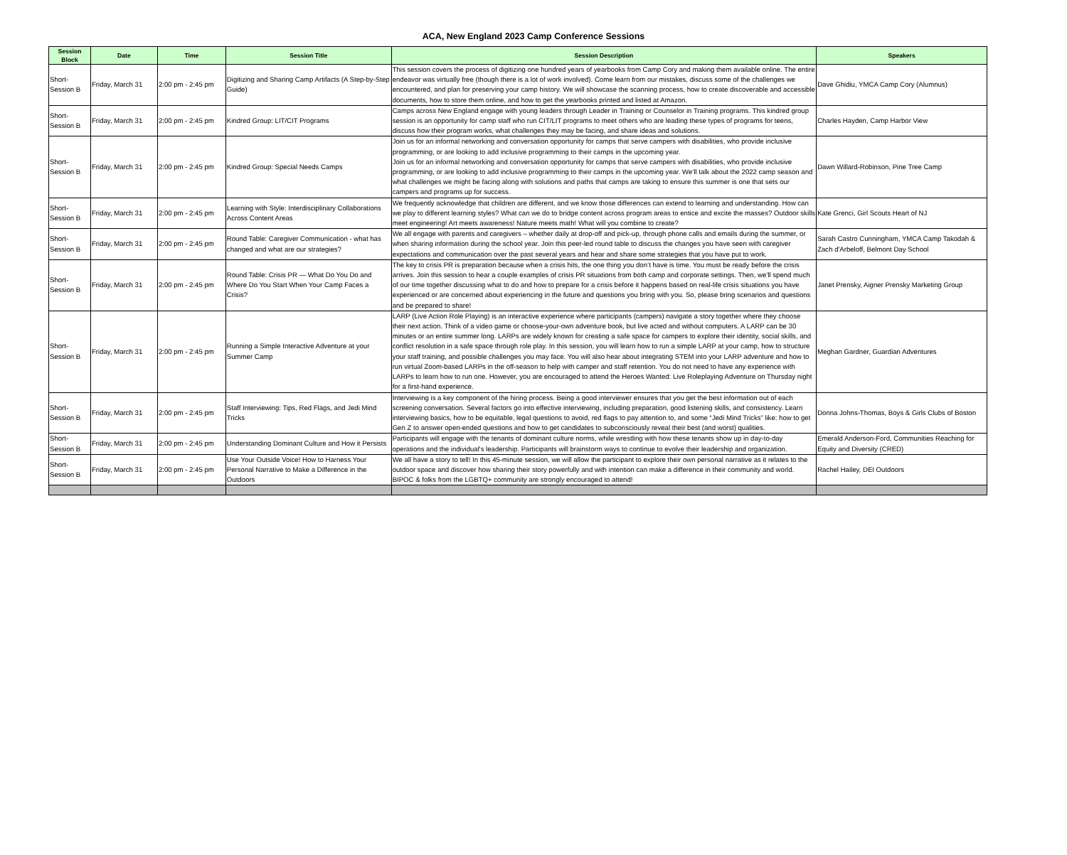ACA, New England 2023 Camp Conference Sessions
| Session Block | Date | Time | Session Title | Session Description | Speakers |
| --- | --- | --- | --- | --- | --- |
| Short-Session B | Friday, March 31 | 2:00 pm - 2:45 pm | Digitizing and Sharing Camp Artifacts (A Step-by-Step Guide) | This session covers the process of digitizing one hundred years of yearbooks from Camp Cory and making them available online. The entire endeavor was virtually free (though there is a lot of work involved). Come learn from our mistakes, discuss some of the challenges we encountered, and plan for preserving your camp history. We will showcase the scanning process, how to create discoverable and accessible documents, how to store them online, and how to get the yearbooks printed and listed at Amazon. | Dave Ghidiu, YMCA Camp Cory (Alumnus) |
| Short-Session B | Friday, March 31 | 2:00 pm - 2:45 pm | Kindred Group: LIT/CIT Programs | Camps across New England engage with young leaders through Leader in Training or Counselor in Training programs. This kindred group session is an opportunity for camp staff who run CIT/LIT programs to meet others who are leading these types of programs for teens, discuss how their program works, what challenges they may be facing, and share ideas and solutions. | Charles Hayden, Camp Harbor View |
| Short-Session B | Friday, March 31 | 2:00 pm - 2:45 pm | Kindred Group: Special Needs Camps | Join us for an informal networking and conversation opportunity for camps that serve campers with disabilities, who provide inclusive programming, or are looking to add inclusive programming to their camps in the upcoming year. Join us for an informal networking and conversation opportunity for camps that serve campers with disabilities, who provide inclusive programming, or are looking to add inclusive programming to their camps in the upcoming year. We’ll talk about the 2022 camp season and what challenges we might be facing along with solutions and paths that camps are taking to ensure this summer is one that sets our campers and programs up for success. | Dawn Willard-Robinson, Pine Tree Camp |
| Short-Session B | Friday, March 31 | 2:00 pm - 2:45 pm | Learning with Style: Interdisciplinary Collaborations Across Content Areas | We frequently acknowledge that children are different, and we know those differences can extend to learning and understanding. How can we play to different learning styles? What can we do to bridge content across program areas to entice and excite the masses? Outdoor skills meet engineering! Art meets awareness! Nature meets math! What will you combine to create? | Kate Grenci, Girl Scouts Heart of NJ |
| Short-Session B | Friday, March 31 | 2:00 pm - 2:45 pm | Round Table: Caregiver Communication - what has changed and what are our strategies? | We all engage with parents and caregivers – whether daily at drop-off and pick-up, through phone calls and emails during the summer, or when sharing information during the school year. Join this peer-led round table to discuss the changes you have seen with caregiver expectations and communication over the past several years and hear and share some strategies that you have put to work. | Sarah Castro Cunningham, YMCA Camp Takodah & Zach d'Arbeloff, Belmont Day School |
| Short-Session B | Friday, March 31 | 2:00 pm - 2:45 pm | Round Table: Crisis PR — What Do You Do and Where Do You Start When Your Camp Faces a Crisis? | The key to crisis PR is preparation because when a crisis hits, the one thing you don’t have is time. You must be ready before the crisis arrives. Join this session to hear a couple examples of crisis PR situations from both camp and corporate settings. Then, we’ll spend much of our time together discussing what to do and how to prepare for a crisis before it happens based on real-life crisis situations you have experienced or are concerned about experiencing in the future and questions you bring with you. So, please bring scenarios and questions and be prepared to share! | Janet Prensky, Aigner Prensky Marketing Group |
| Short-Session B | Friday, March 31 | 2:00 pm - 2:45 pm | Running a Simple Interactive Adventure at your Summer Camp | LARP (Live Action Role Playing) is an interactive experience where participants (campers) navigate a story together where they choose their next action. Think of a video game or choose-your-own adventure book, but live acted and without computers. A LARP can be 30 minutes or an entire summer long. LARPs are widely known for creating a safe space for campers to explore their identity, social skills, and conflict resolution in a safe space through role play. In this session, you will learn how to run a simple LARP at your camp, how to structure your staff training, and possible challenges you may face. You will also hear about integrating STEM into your LARP adventure and how to run virtual Zoom-based LARPs in the off-season to help with camper and staff retention. You do not need to have any experience with LARPs to learn how to run one. However, you are encouraged to attend the Heroes Wanted: Live Roleplaying Adventure on Thursday night for a first-hand experience. | Meghan Gardner, Guardian Adventures |
| Short-Session B | Friday, March 31 | 2:00 pm - 2:45 pm | Staff Interviewing: Tips, Red Flags, and Jedi Mind Tricks | Interviewing is a key component of the hiring process. Being a good interviewer ensures that you get the best information out of each screening conversation. Several factors go into effective interviewing, including preparation, good listening skills, and consistency. Learn interviewing basics, how to be equitable, legal questions to avoid, red flags to pay attention to, and some “Jedi Mind Tricks” like: how to get Gen Z to answer open-ended questions and how to get candidates to subconsciously reveal their best (and worst) qualities. | Donna Johns-Thomas, Boys & Girls Clubs of Boston |
| Short-Session B | Friday, March 31 | 2:00 pm - 2:45 pm | Understanding Dominant Culture and How it Persists | Participants will engage with the tenants of dominant culture norms, while wrestling with how these tenants show up in day-to-day operations and the individual's leadership. Participants will brainstorm ways to continue to evolve their leadership and organization. | Emerald Anderson-Ford, Communities Reaching for Equity and Diversity (CRED) |
| Short-Session B | Friday, March 31 | 2:00 pm - 2:45 pm | Use Your Outside Voice! How to Harness Your Personal Narrative to Make a Difference in the Outdoors | We all have a story to tell! In this 45-minute session, we will allow the participant to explore their own personal narrative as it relates to the outdoor space and discover how sharing their story powerfully and with intention can make a difference in their community and world. BIPOC & folks from the LGBTQ+ community are strongly encouraged to attend! | Rachel Hailey, DEI Outdoors |